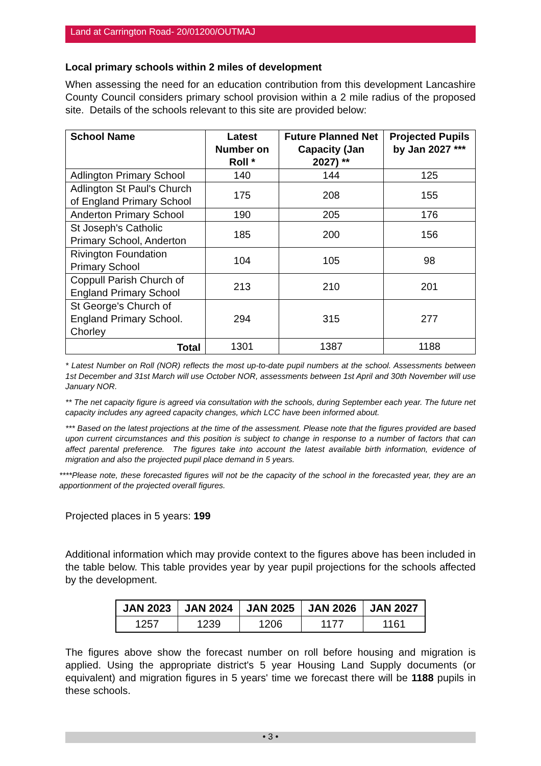Land at Carrington Road- 20/01200/OUTMAJ
Local primary schools within 2 miles of development
When assessing the need for an education contribution from this development Lancashire County Council considers primary school provision within a 2 mile radius of the proposed site. Details of the schools relevant to this site are provided below:
| School Name | Latest Number on Roll * | Future Planned Net Capacity (Jan 2027) ** | Projected Pupils by Jan 2027 *** |
| --- | --- | --- | --- |
| Adlington Primary School | 140 | 144 | 125 |
| Adlington St Paul's Church of England Primary School | 175 | 208 | 155 |
| Anderton Primary School | 190 | 205 | 176 |
| St Joseph's Catholic Primary School, Anderton | 185 | 200 | 156 |
| Rivington Foundation Primary School | 104 | 105 | 98 |
| Coppull Parish Church of England Primary School | 213 | 210 | 201 |
| St George's Church of England Primary School. Chorley | 294 | 315 | 277 |
| Total | 1301 | 1387 | 1188 |
* Latest Number on Roll (NOR) reflects the most up-to-date pupil numbers at the school. Assessments between 1st December and 31st March will use October NOR, assessments between 1st April and 30th November will use January NOR.
** The net capacity figure is agreed via consultation with the schools, during September each year. The future net capacity includes any agreed capacity changes, which LCC have been informed about.
*** Based on the latest projections at the time of the assessment. Please note that the figures provided are based upon current circumstances and this position is subject to change in response to a number of factors that can affect parental preference. The figures take into account the latest available birth information, evidence of migration and also the projected pupil place demand in 5 years.
****Please note, these forecasted figures will not be the capacity of the school in the forecasted year, they are an apportionment of the projected overall figures.
Projected places in 5 years: 199
Additional information which may provide context to the figures above has been included in the table below. This table provides year by year pupil projections for the schools affected by the development.
| JAN 2023 | JAN 2024 | JAN 2025 | JAN 2026 | JAN 2027 |
| --- | --- | --- | --- | --- |
| 1257 | 1239 | 1206 | 1177 | 1161 |
The figures above show the forecast number on roll before housing and migration is applied. Using the appropriate district's 5 year Housing Land Supply documents (or equivalent) and migration figures in 5 years' time we forecast there will be 1188 pupils in these schools.
• 3 •